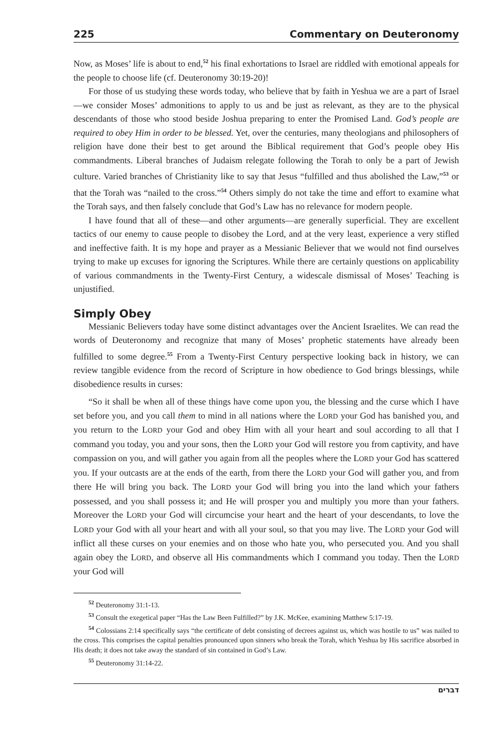225 Commentary on Deuteronomy
Now, as Moses’ life is about to end,<sup>52</sup> his final exhortations to Israel are riddled with emotional appeals for the people to choose life (cf. Deuteronomy 30:19-20)!
For those of us studying these words today, who believe that by faith in Yeshua we are a part of Israel—we consider Moses’ admonitions to apply to us and be just as relevant, as they are to the physical descendants of those who stood beside Joshua preparing to enter the Promised Land. God’s people are required to obey Him in order to be blessed. Yet, over the centuries, many theologians and philosophers of religion have done their best to get around the Biblical requirement that God’s people obey His commandments. Liberal branches of Judaism relegate following the Torah to only be a part of Jewish culture. Varied branches of Christianity like to say that Jesus “fulfilled and thus abolished the Law,”<sup>53</sup> or that the Torah was “nailed to the cross.”<sup>54</sup> Others simply do not take the time and effort to examine what the Torah says, and then falsely conclude that God’s Law has no relevance for modern people.
I have found that all of these—and other arguments—are generally superficial. They are excellent tactics of our enemy to cause people to disobey the Lord, and at the very least, experience a very stifled and ineffective faith. It is my hope and prayer as a Messianic Believer that we would not find ourselves trying to make up excuses for ignoring the Scriptures. While there are certainly questions on applicability of various commandments in the Twenty-First Century, a widescale dismissal of Moses’ Teaching is unjustified.
Simply Obey
Messianic Believers today have some distinct advantages over the Ancient Israelites. We can read the words of Deuteronomy and recognize that many of Moses’ prophetic statements have already been fulfilled to some degree.<sup>55</sup> From a Twenty-First Century perspective looking back in history, we can review tangible evidence from the record of Scripture in how obedience to God brings blessings, while disobedience results in curses:
“So it shall be when all of these things have come upon you, the blessing and the curse which I have set before you, and you call them to mind in all nations where the LORD your God has banished you, and you return to the LORD your God and obey Him with all your heart and soul according to all that I command you today, you and your sons, then the LORD your God will restore you from captivity, and have compassion on you, and will gather you again from all the peoples where the LORD your God has scattered you. If your outcasts are at the ends of the earth, from there the LORD your God will gather you, and from there He will bring you back. The LORD your God will bring you into the land which your fathers possessed, and you shall possess it; and He will prosper you and multiply you more than your fathers. Moreover the LORD your God will circumcise your heart and the heart of your descendants, to love the LORD your God with all your heart and with all your soul, so that you may live. The LORD your God will inflict all these curses on your enemies and on those who hate you, who persecuted you. And you shall again obey the LORD, and observe all His commandments which I command you today. Then the LORD your God will
<sup>52</sup> Deuteronomy 31:1-13.
<sup>53</sup> Consult the exegetical paper “Has the Law Been Fulfilled?” by J.K. McKee, examining Matthew 5:17-19.
<sup>54</sup> Colossians 2:14 specifically says “the certificate of debt consisting of decrees against us, which was hostile to us” was nailed to the cross. This comprises the capital penalties pronounced upon sinners who break the Torah, which Yeshua by His sacrifice absorbed in His death; it does not take away the standard of sin contained in God’s Law.
<sup>55</sup> Deuteronomy 31:14-22.
דברים